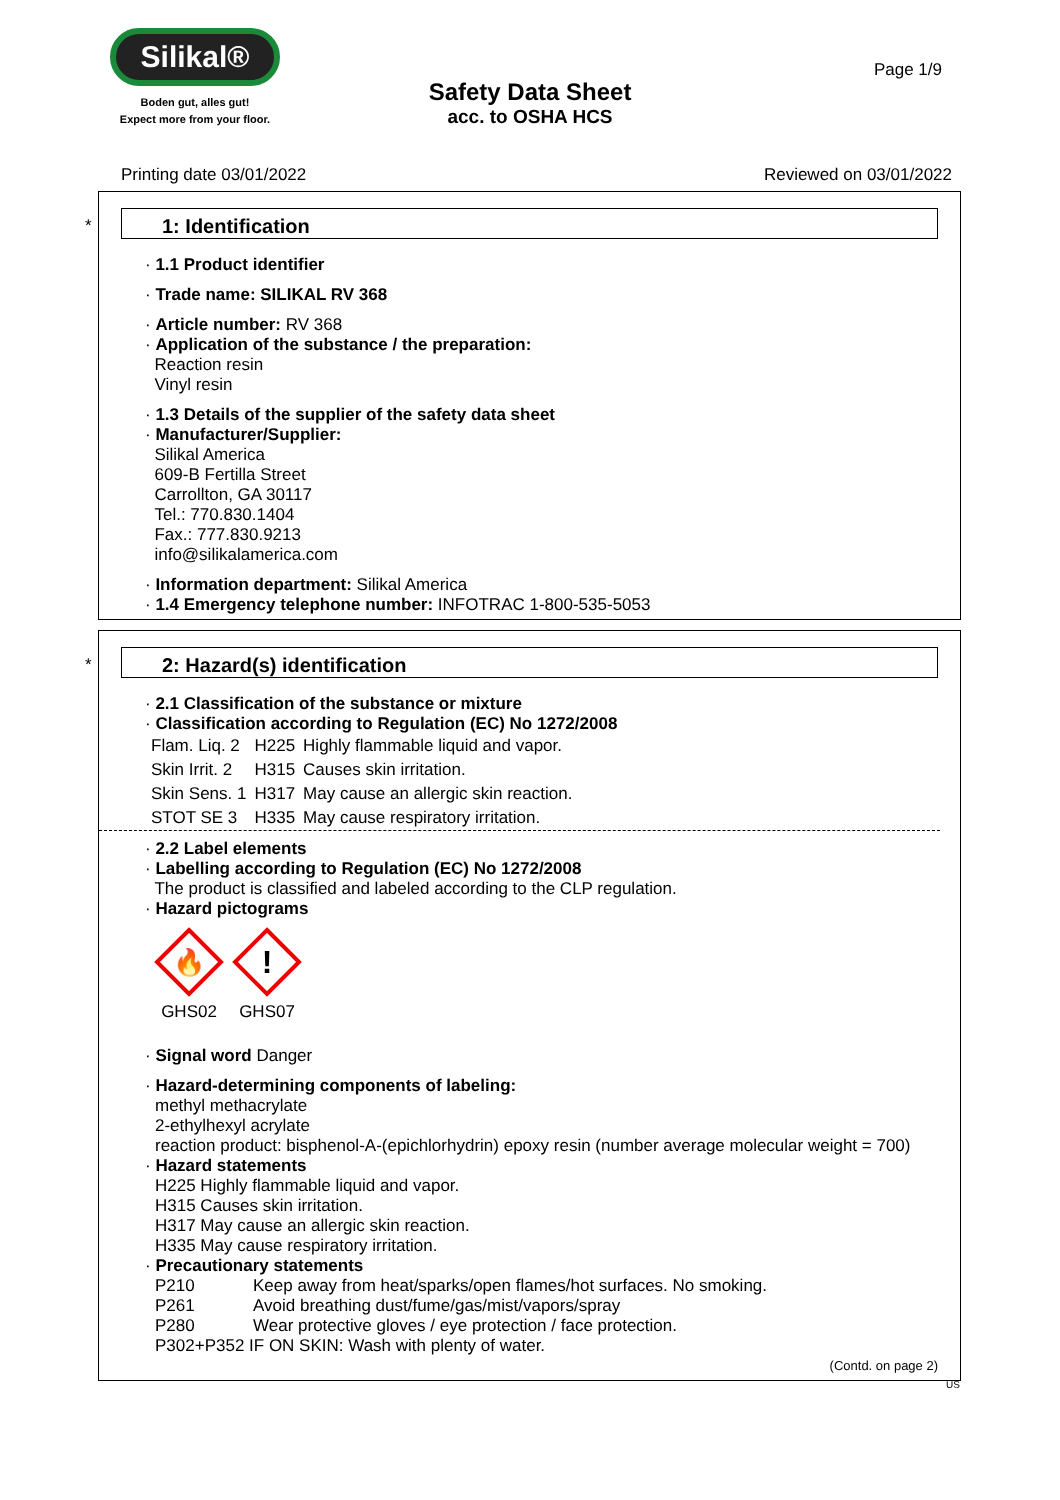Silikal®
Boden gut, alles gut!
Expect more from your floor.
Page 1/9
Safety Data Sheet
acc. to OSHA HCS
Printing date 03/01/2022 Reviewed on 03/01/2022
*
1: Identification
· 1.1 Product identifier
· Trade name: SILIKAL RV 368
· Article number: RV 368
· Application of the substance / the preparation:
Reaction resin
Vinyl resin
· 1.3 Details of the supplier of the safety data sheet
· Manufacturer/Supplier:
Silikal America
609-B Fertilla Street
Carrollton, GA 30117
Tel.: 770.830.1404
Fax.: 777.830.9213
info@silikalamerica.com
· Information department: Silikal America
· 1.4 Emergency telephone number: INFOTRAC 1-800-535-5053
*
2: Hazard(s) identification
· 2.1 Classification of the substance or mixture
· Classification according to Regulation (EC) No 1272/2008
| Flam. Liq. 2 | H225 | Highly flammable liquid and vapor. |
| Skin Irrit. 2 | H315 | Causes skin irritation. |
| Skin Sens. 1 | H317 | May cause an allergic skin reaction. |
| STOT SE 3 | H335 | May cause respiratory irritation. |
· 2.2 Label elements
· Labelling according to Regulation (EC) No 1272/2008
The product is classified and labeled according to the CLP regulation.
· Hazard pictograms
🔥
GHS02
!
GHS07
· Signal word Danger
· Hazard-determining components of labeling:
methyl methacrylate
2-ethylhexyl acrylate
reaction product: bisphenol-A-(epichlorhydrin) epoxy resin (number average molecular weight = 700)
· Hazard statements
H225 Highly flammable liquid and vapor.
H315 Causes skin irritation.
H317 May cause an allergic skin reaction.
H335 May cause respiratory irritation.
· Precautionary statements
| P210 | Keep away from heat/sparks/open flames/hot surfaces. No smoking. |
| P261 | Avoid breathing dust/fume/gas/mist/vapors/spray |
| P280 | Wear protective gloves / eye protection / face protection. |
| P302+P352 IF ON SKIN: Wash with plenty of water. | |
(Contd. on page 2)
US